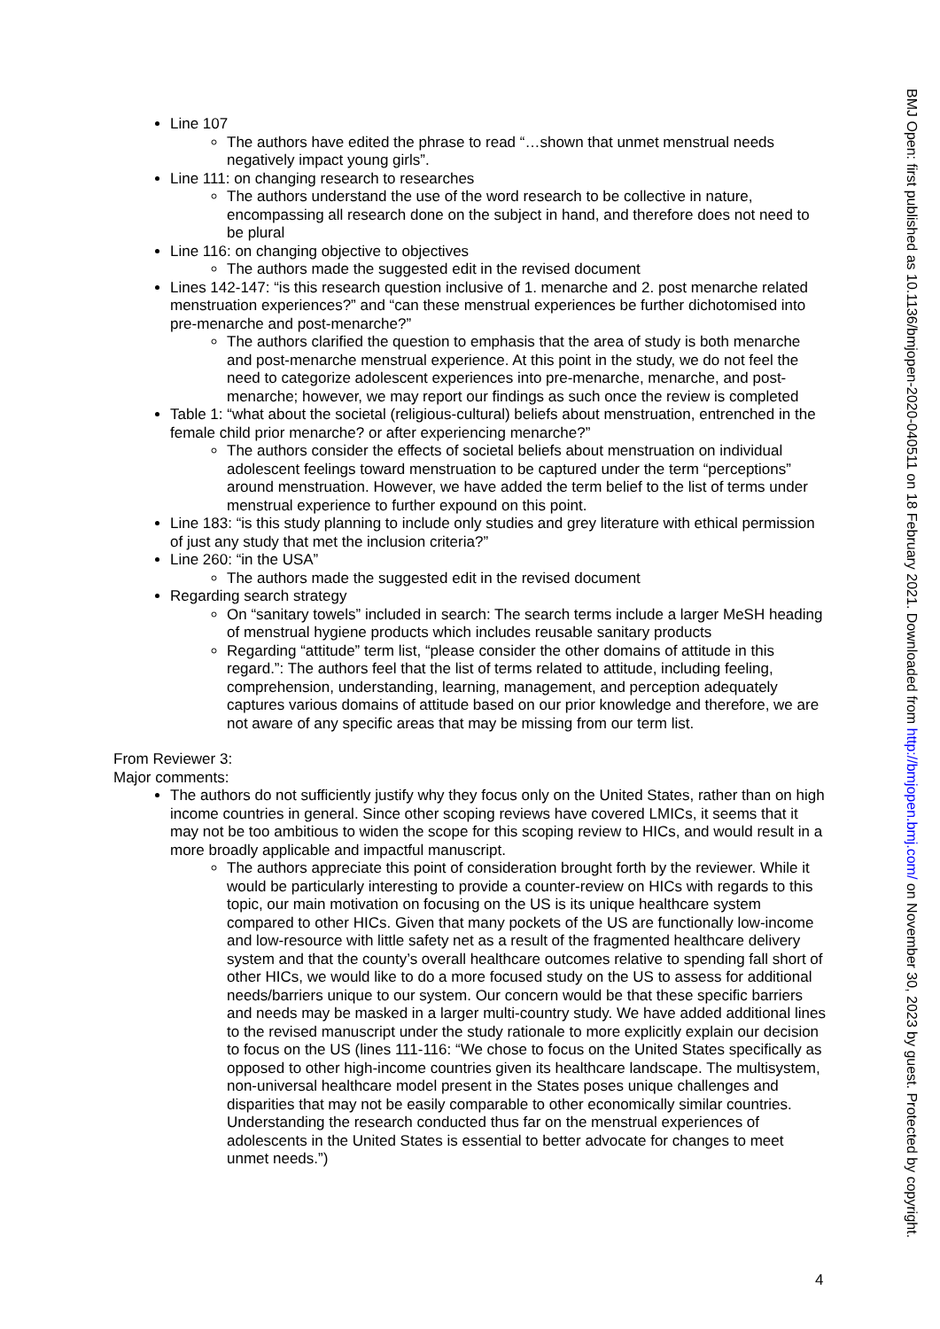Line 107
The authors have edited the phrase to read “…shown that unmet menstrual needs negatively impact young girls”.
Line 111: on changing research to researches
The authors understand the use of the word research to be collective in nature, encompassing all research done on the subject in hand, and therefore does not need to be plural
Line 116: on changing objective to objectives
The authors made the suggested edit in the revised document
Lines 142-147: “is this research question inclusive of 1. menarche and 2. post menarche related menstruation experiences?” and “can these menstrual experiences be further dichotomised into pre-menarche and post-menarche?”
The authors clarified the question to emphasis that the area of study is both menarche and post-menarche menstrual experience. At this point in the study, we do not feel the need to categorize adolescent experiences into pre-menarche, menarche, and post-menarche; however, we may report our findings as such once the review is completed
Table 1: “what about the societal (religious-cultural) beliefs about menstruation, entrenched in the female child prior menarche? or after experiencing menarche?”
The authors consider the effects of societal beliefs about menstruation on individual adolescent feelings toward menstruation to be captured under the term “perceptions” around menstruation. However, we have added the term belief to the list of terms under menstrual experience to further expound on this point.
Line 183: “is this study planning to include only studies and grey literature with ethical permission of just any study that met the inclusion criteria?”
Line 260: “in the USA”
The authors made the suggested edit in the revised document
Regarding search strategy
On “sanitary towels” included in search: The search terms include a larger MeSH heading of menstrual hygiene products which includes reusable sanitary products
Regarding “attitude” term list, “please consider the other domains of attitude in this regard.”: The authors feel that the list of terms related to attitude, including feeling, comprehension, understanding, learning, management, and perception adequately captures various domains of attitude based on our prior knowledge and therefore, we are not aware of any specific areas that may be missing from our term list.
From Reviewer 3:
Major comments:
The authors do not sufficiently justify why they focus only on the United States, rather than on high income countries in general. Since other scoping reviews have covered LMICs, it seems that it may not be too ambitious to widen the scope for this scoping review to HICs, and would result in a more broadly applicable and impactful manuscript.
The authors appreciate this point of consideration brought forth by the reviewer. While it would be particularly interesting to provide a counter-review on HICs with regards to this topic, our main motivation on focusing on the US is its unique healthcare system compared to other HICs. Given that many pockets of the US are functionally low-income and low-resource with little safety net as a result of the fragmented healthcare delivery system and that the county’s overall healthcare outcomes relative to spending fall short of other HICs, we would like to do a more focused study on the US to assess for additional needs/barriers unique to our system. Our concern would be that these specific barriers and needs may be masked in a larger multi-country study. We have added additional lines to the revised manuscript under the study rationale to more explicitly explain our decision to focus on the US (lines 111-116: “We chose to focus on the United States specifically as opposed to other high-income countries given its healthcare landscape. The multisystem, non-universal healthcare model present in the States poses unique challenges and disparities that may not be easily comparable to other economically similar countries. Understanding the research conducted thus far on the menstrual experiences of adolescents in the United States is essential to better advocate for changes to meet unmet needs.”)
4
BMJ Open: first published as 10.1136/bmjopen-2020-040511 on 18 February 2021. Downloaded from http://bmjopen.bmj.com/ on November 30, 2023 by guest. Protected by copyright.